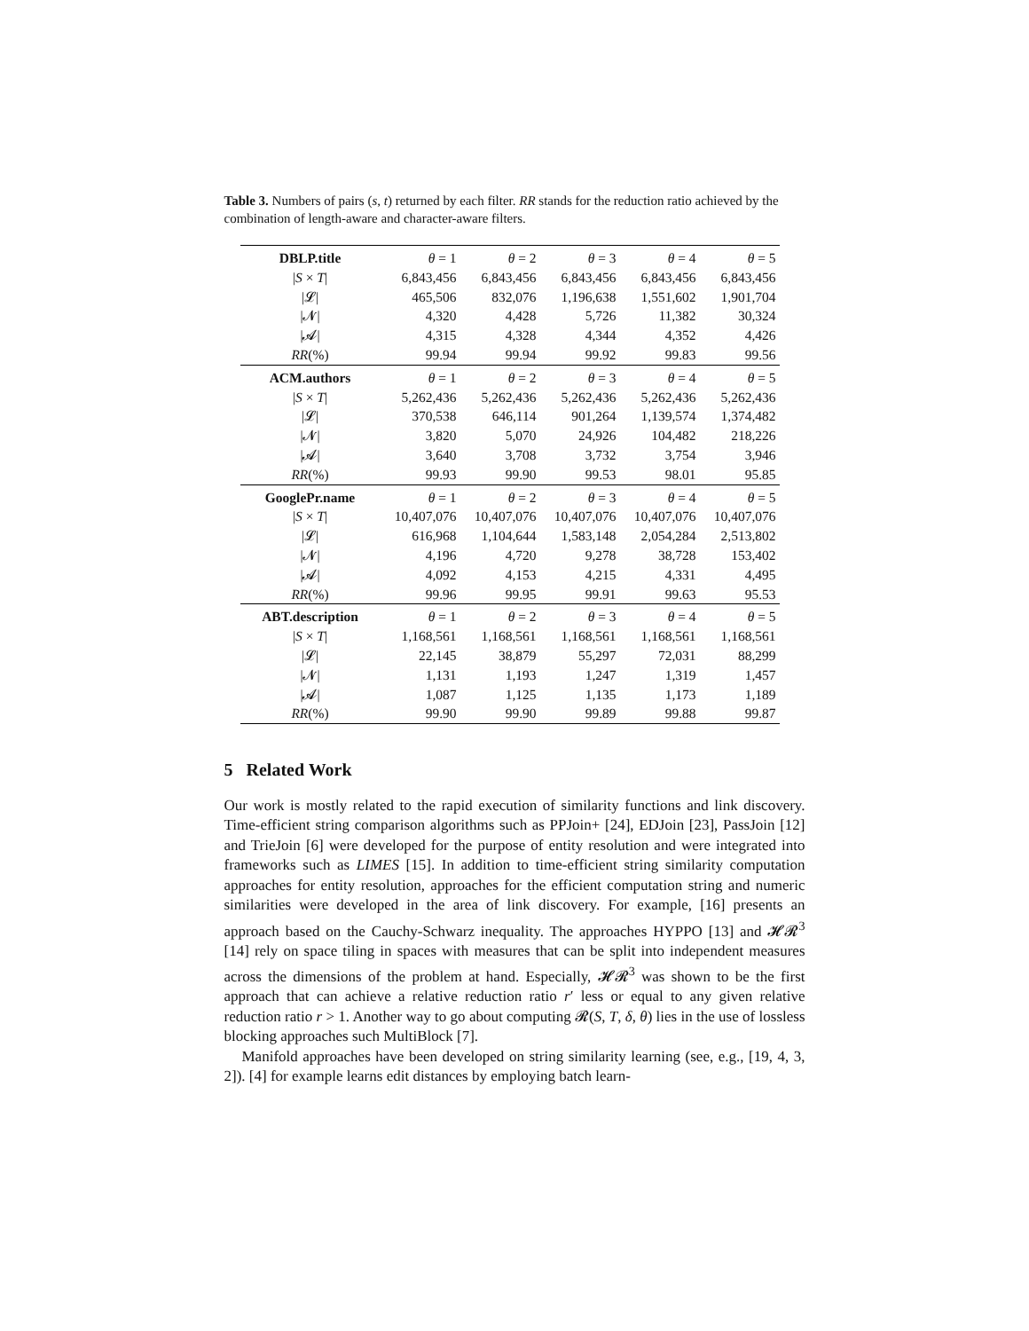Table 3. Numbers of pairs (s, t) returned by each filter. RR stands for the reduction ratio achieved by the combination of length-aware and character-aware filters.
| DBLP.title | θ = 1 | θ = 2 | θ = 3 | θ = 4 | θ = 5 |
| --- | --- | --- | --- | --- | --- |
| / S × T / | 6,843,456 | 6,843,456 | 6,843,456 | 6,843,456 | 6,843,456 |
| /𝓛/ | 465,506 | 832,076 | 1,196,638 | 1,551,602 | 1,901,704 |
| /𝓝/ | 4,320 | 4,428 | 5,726 | 11,382 | 30,324 |
| /𝓐/ | 4,315 | 4,328 | 4,344 | 4,352 | 4,426 |
| RR (%) | 99.94 | 99.94 | 99.92 | 99.83 | 99.56 |
| ACM.authors | θ = 1 | θ = 2 | θ = 3 | θ = 4 | θ = 5 |
| / S × T / | 5,262,436 | 5,262,436 | 5,262,436 | 5,262,436 | 5,262,436 |
| /𝓛/ | 370,538 | 646,114 | 901,264 | 1,139,574 | 1,374,482 |
| /𝓝/ | 3,820 | 5,070 | 24,926 | 104,482 | 218,226 |
| /𝓐/ | 3,640 | 3,708 | 3,732 | 3,754 | 3,946 |
| RR (%) | 99.93 | 99.90 | 99.53 | 98.01 | 95.85 |
| GooglePr.name | θ = 1 | θ = 2 | θ = 3 | θ = 4 | θ = 5 |
| / S × T / | 10,407,076 | 10,407,076 | 10,407,076 | 10,407,076 | 10,407,076 |
| /𝓛/ | 616,968 | 1,104,644 | 1,583,148 | 2,054,284 | 2,513,802 |
| /𝓝/ | 4,196 | 4,720 | 9,278 | 38,728 | 153,402 |
| /𝓐/ | 4,092 | 4,153 | 4,215 | 4,331 | 4,495 |
| RR (%) | 99.96 | 99.95 | 99.91 | 99.63 | 95.53 |
| ABT.description | θ = 1 | θ = 2 | θ = 3 | θ = 4 | θ = 5 |
| / S × T / | 1,168,561 | 1,168,561 | 1,168,561 | 1,168,561 | 1,168,561 |
| /𝓛/ | 22,145 | 38,879 | 55,297 | 72,031 | 88,299 |
| /𝓝/ | 1,131 | 1,193 | 1,247 | 1,319 | 1,457 |
| /𝓐/ | 1,087 | 1,125 | 1,135 | 1,173 | 1,189 |
| RR (%) | 99.90 | 99.90 | 99.89 | 99.88 | 99.87 |
5 Related Work
Our work is mostly related to the rapid execution of similarity functions and link discovery. Time-efficient string comparison algorithms such as PPJoin+ [24], EDJoin [23], PassJoin [12] and TrieJoin [6] were developed for the purpose of entity resolution and were integrated into frameworks such as LIMES [15]. In addition to time-efficient string similarity computation approaches for entity resolution, approaches for the efficient computation string and numeric similarities were developed in the area of link discovery. For example, [16] presents an approach based on the Cauchy-Schwarz inequality. The approaches HYPPO [13] and 𝓗𝓡<sup>3</sup> [14] rely on space tiling in spaces with measures that can be split into independent measures across the dimensions of the problem at hand. Especially, 𝓗𝓡<sup>3</sup> was shown to be the first approach that can achieve a relative reduction ratio r′ less or equal to any given relative reduction ratio r > 1. Another way to go about computing 𝓡(S, T, δ, θ) lies in the use of lossless blocking approaches such MultiBlock [7].
Manifold approaches have been developed on string similarity learning (see, e.g., [19, 4, 3, 2]). [4] for example learns edit distances by employing batch learn-